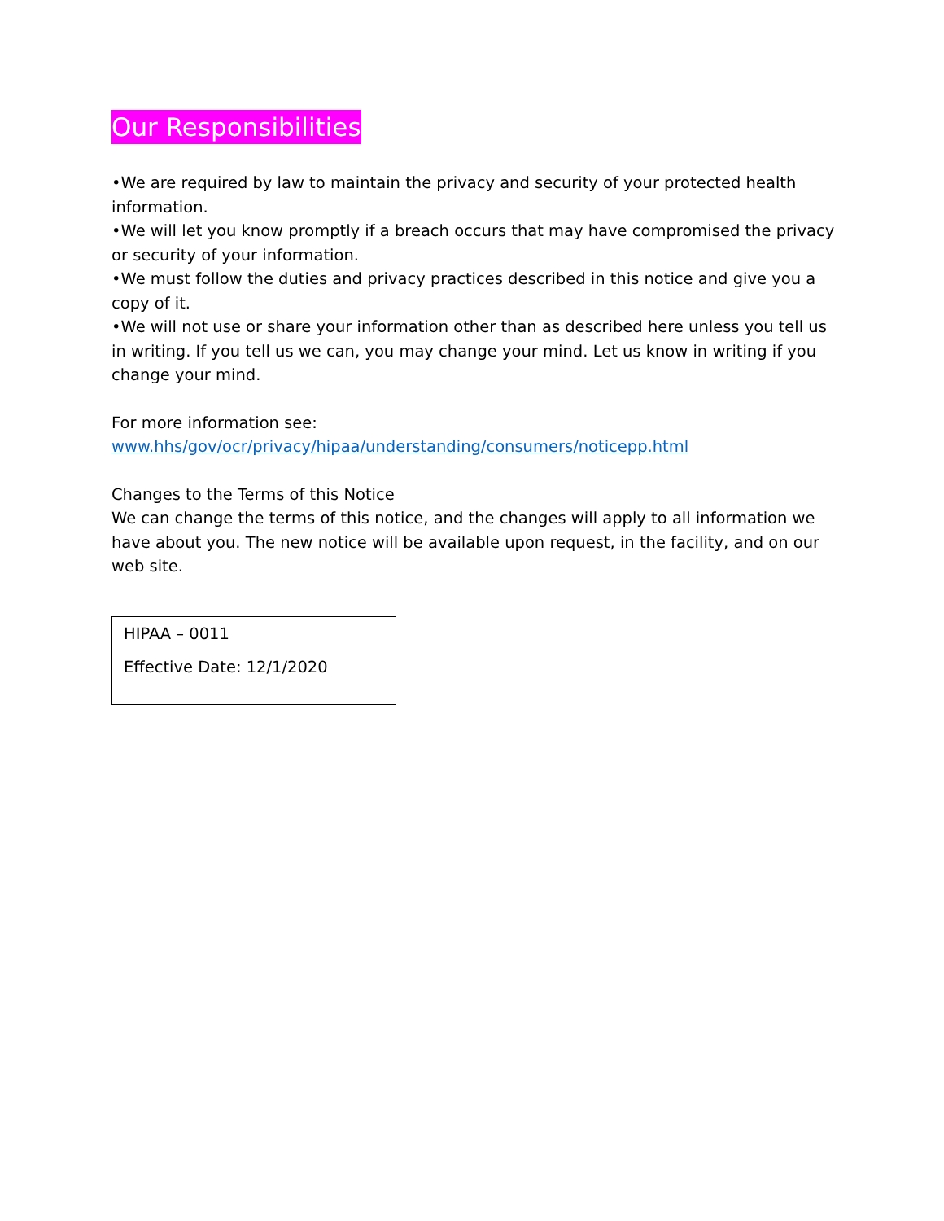Our Responsibilities
•We are required by law to maintain the privacy and security of your protected health information.
•We will let you know promptly if a breach occurs that may have compromised the privacy or security of your information.
•We must follow the duties and privacy practices described in this notice and give you a copy of it.
•We will not use or share your information other than as described here unless you tell us in writing. If you tell us we can, you may change your mind. Let us know in writing if you change your mind.
For more information see:
www.hhs/gov/ocr/privacy/hipaa/understanding/consumers/noticepp.html
Changes to the Terms of this Notice
We can change the terms of this notice, and the changes will apply to all information we have about you. The new notice will be available upon request, in the facility, and on our web site.
HIPAA – 0011
Effective Date: 12/1/2020